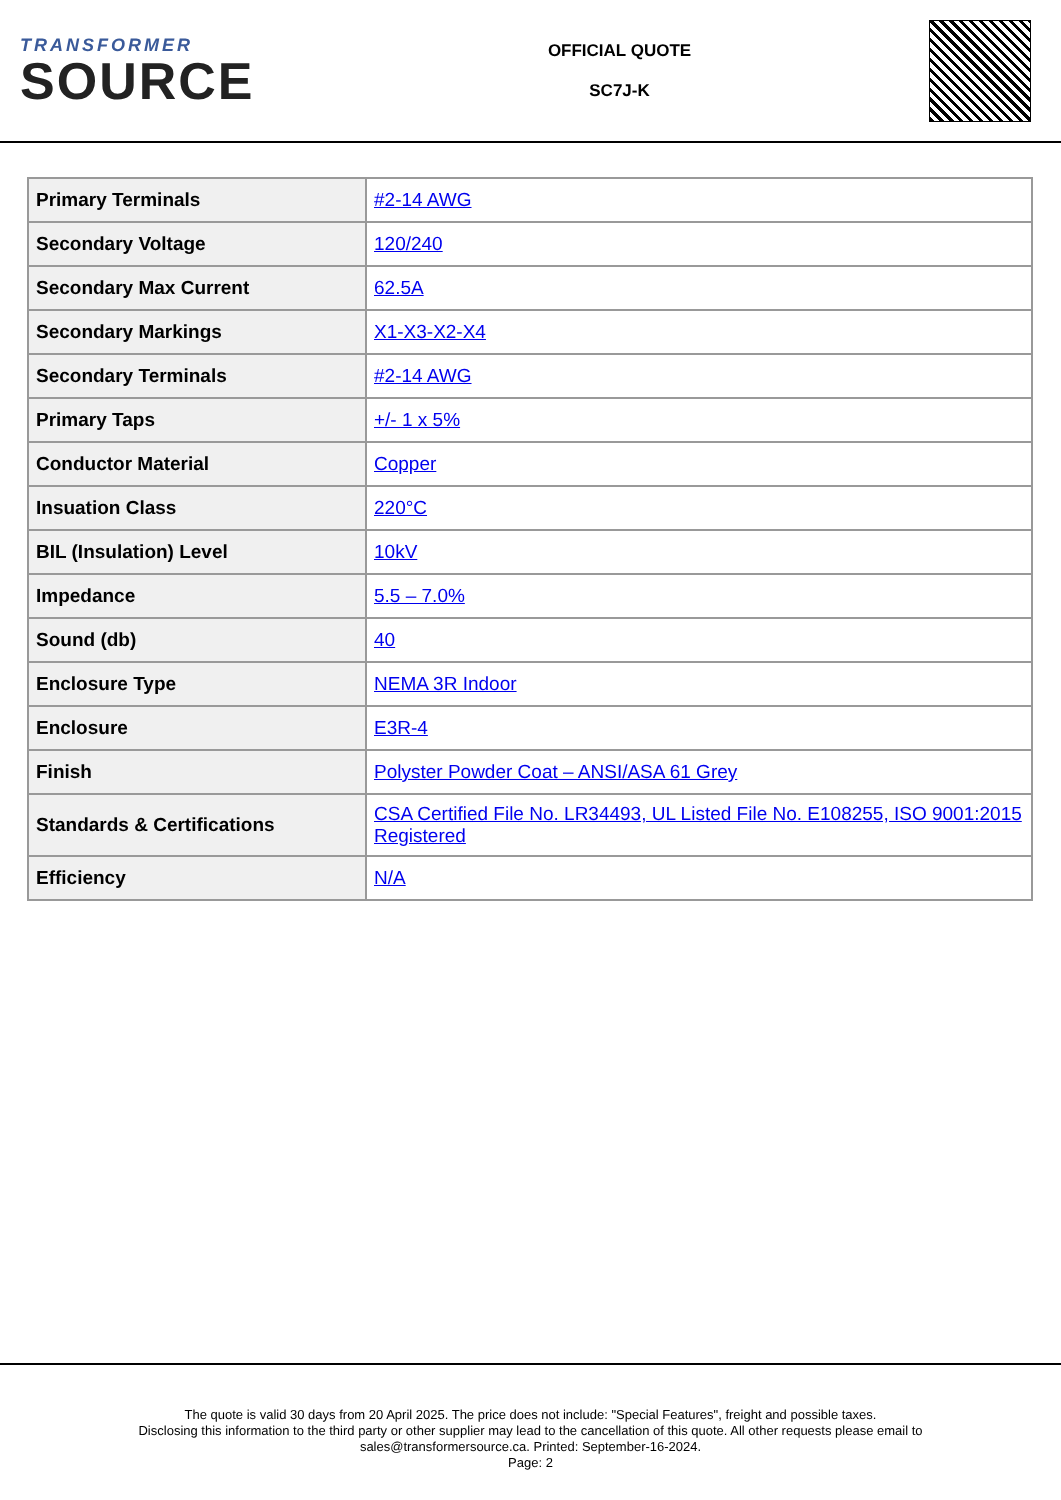TRANSFORMER
SOURCE
OFFICIAL QUOTE
SC7J-K
| Primary Terminals | #2-14 AWG |
| Secondary Voltage | 120/240 |
| Secondary Max Current | 62.5A |
| Secondary Markings | X1-X3-X2-X4 |
| Secondary Terminals | #2-14 AWG |
| Primary Taps | +/- 1 x 5% |
| Conductor Material | Copper |
| Insuation Class | 220°C |
| BIL (Insulation) Level | 10kV |
| Impedance | 5.5 – 7.0% |
| Sound (db) | 40 |
| Enclosure Type | NEMA 3R Indoor |
| Enclosure | E3R-4 |
| Finish | Polyster Powder Coat – ANSI/ASA 61 Grey |
| Standards & Certifications | CSA Certified File No. LR34493, UL Listed File No. E108255, ISO 9001:2015 Registered |
| Efficiency | N/A |
The quote is valid 30 days from 20 April 2025. The price does not include: "Special Features", freight and possible taxes.
Disclosing this information to the third party or other supplier may lead to the cancellation of this quote. All other requests please email to
sales@transformersource.ca. Printed: September-16-2024.
Page: 2